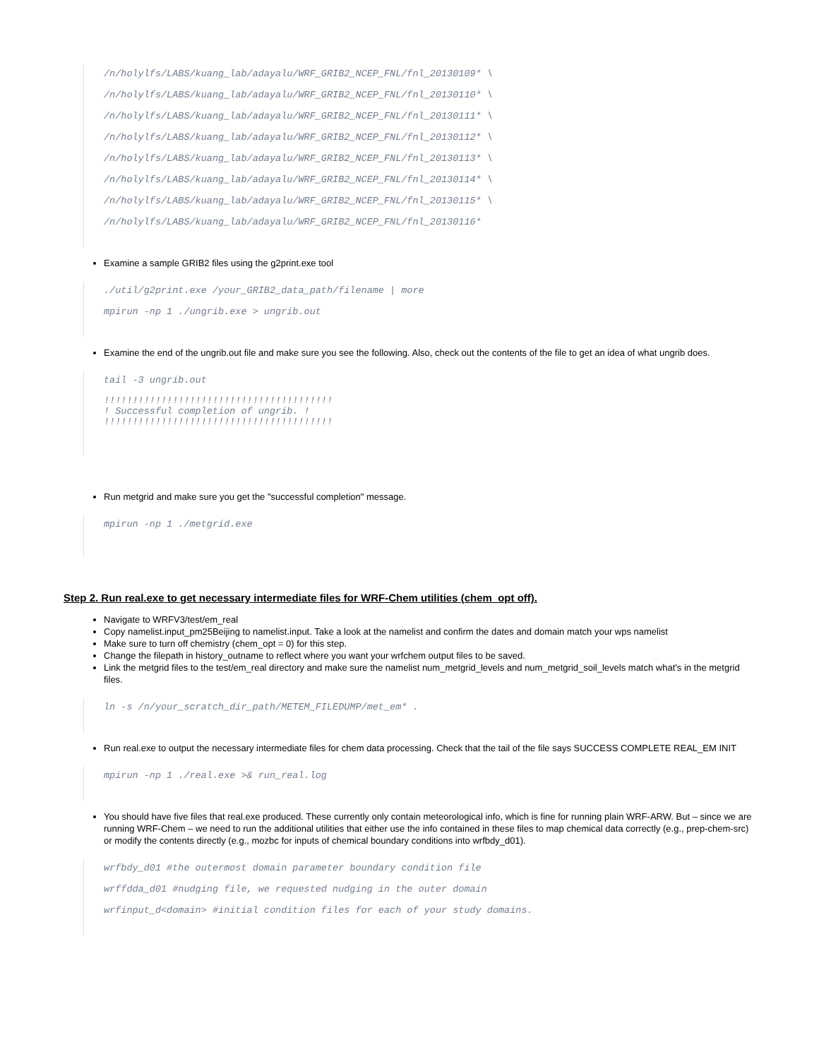/n/holylfs/LABS/kuang_lab/adayalu/WRF_GRIB2_NCEP_FNL/fnl_20130109* \
/n/holylfs/LABS/kuang_lab/adayalu/WRF_GRIB2_NCEP_FNL/fnl_20130110* \
/n/holylfs/LABS/kuang_lab/adayalu/WRF_GRIB2_NCEP_FNL/fnl_20130111* \
/n/holylfs/LABS/kuang_lab/adayalu/WRF_GRIB2_NCEP_FNL/fnl_20130112* \
/n/holylfs/LABS/kuang_lab/adayalu/WRF_GRIB2_NCEP_FNL/fnl_20130113* \
/n/holylfs/LABS/kuang_lab/adayalu/WRF_GRIB2_NCEP_FNL/fnl_20130114* \
/n/holylfs/LABS/kuang_lab/adayalu/WRF_GRIB2_NCEP_FNL/fnl_20130115* \
/n/holylfs/LABS/kuang_lab/adayalu/WRF_GRIB2_NCEP_FNL/fnl_20130116*
Examine a sample GRIB2 files using the g2print.exe tool
./util/g2print.exe /your_GRIB2_data_path/filename | more
mpirun -np 1 ./ungrib.exe > ungrib.out
Examine the end of the ungrib.out file and make sure you see the following. Also, check out the contents of the file to get an idea of what ungrib does.
tail -3 ungrib.out
!!!!!!!!!!!!!!!!!!!!!!!!!!!!!!!!!!!!!!!!
! Successful completion of ungrib. !
!!!!!!!!!!!!!!!!!!!!!!!!!!!!!!!!!!!!!!!!
Run metgrid and make sure you get the "successful completion" message.
mpirun -np 1 ./metgrid.exe
Step 2. Run real.exe to get necessary intermediate files for WRF-Chem utilities (chem_opt off).
Navigate to WRFV3/test/em_real
Copy namelist.input_pm25Beijing to namelist.input. Take a look at the namelist and confirm the dates and domain match your wps namelist
Make sure to turn off chemistry (chem_opt = 0) for this step.
Change the filepath in history_outname to reflect where you want your wrfchem output files to be saved.
Link the metgrid files to the test/em_real directory and make sure the namelist num_metgrid_levels and num_metgrid_soil_levels match what's in the metgrid files.
ln -s /n/your_scratch_dir_path/METEM_FILEDUMP/met_em* .
Run real.exe to output the necessary intermediate files for chem data processing. Check that the tail of the file says SUCCESS COMPLETE REAL_EM INIT
mpirun -np 1 ./real.exe >& run_real.log
You should have five files that real.exe produced. These currently only contain meteorological info, which is fine for running plain WRF-ARW. But – since we are running WRF-Chem – we need to run the additional utilities that either use the info contained in these files to map chemical data correctly (e.g., prep-chem-src) or modify the contents directly (e.g., mozbc for inputs of chemical boundary conditions into wrfbdy_d01).
wrfbdy_d01 #the outermost domain parameter boundary condition file
wrffdda_d01 #nudging file, we requested nudging in the outer domain
wrfinput_d<domain> #initial condition files for each of your study domains.